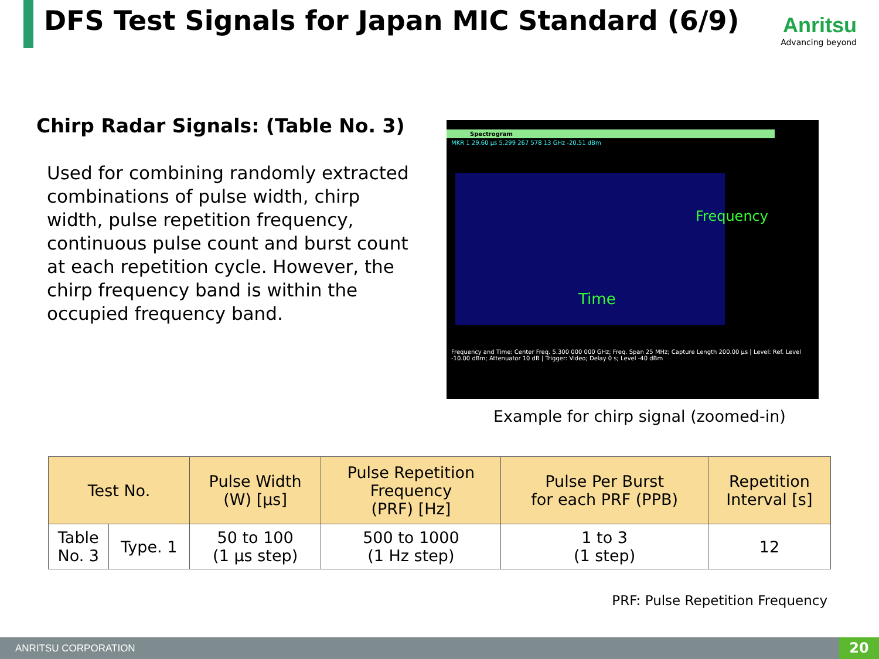DFS Test Signals for Japan MIC Standard (6/9)
Anritsu
Advancing beyond
Chirp Radar Signals: (Table No. 3)
Used for combining randomly extracted combinations of pulse width, chirp width, pulse repetition frequency, continuous pulse count and burst count at each repetition cycle. However, the chirp frequency band is within the occupied frequency band.
Spectrogram
MKR 1 29.60 µs 5.299 267 578 13 GHz -20.51 dBm
Time
Frequency
Frequency and Time: Center Freq. 5.300 000 000 GHz; Freq. Span 25 MHz; Capture Length 200.00 µs | Level: Ref. Level -10.00 dBm; Attenuator 10 dB | Trigger: Video; Delay 0 s; Level -40 dBm
Example for chirp signal (zoomed-in)
| Test No. | | Pulse Width (W) [µs] | Pulse Repetition Frequency (PRF) [Hz] | Pulse Per Burst for each PRF (PPB) | Repetition Interval [s] |
| --- | --- | --- | --- | --- | --- |
| Table No. 3 | Type. 1 | 50 to 100 (1 µs step) | 500 to 1000 (1 Hz step) | 1 to 3 (1 step) | 12 |
PRF: Pulse Repetition Frequency
ANRITSU CORPORATION 20